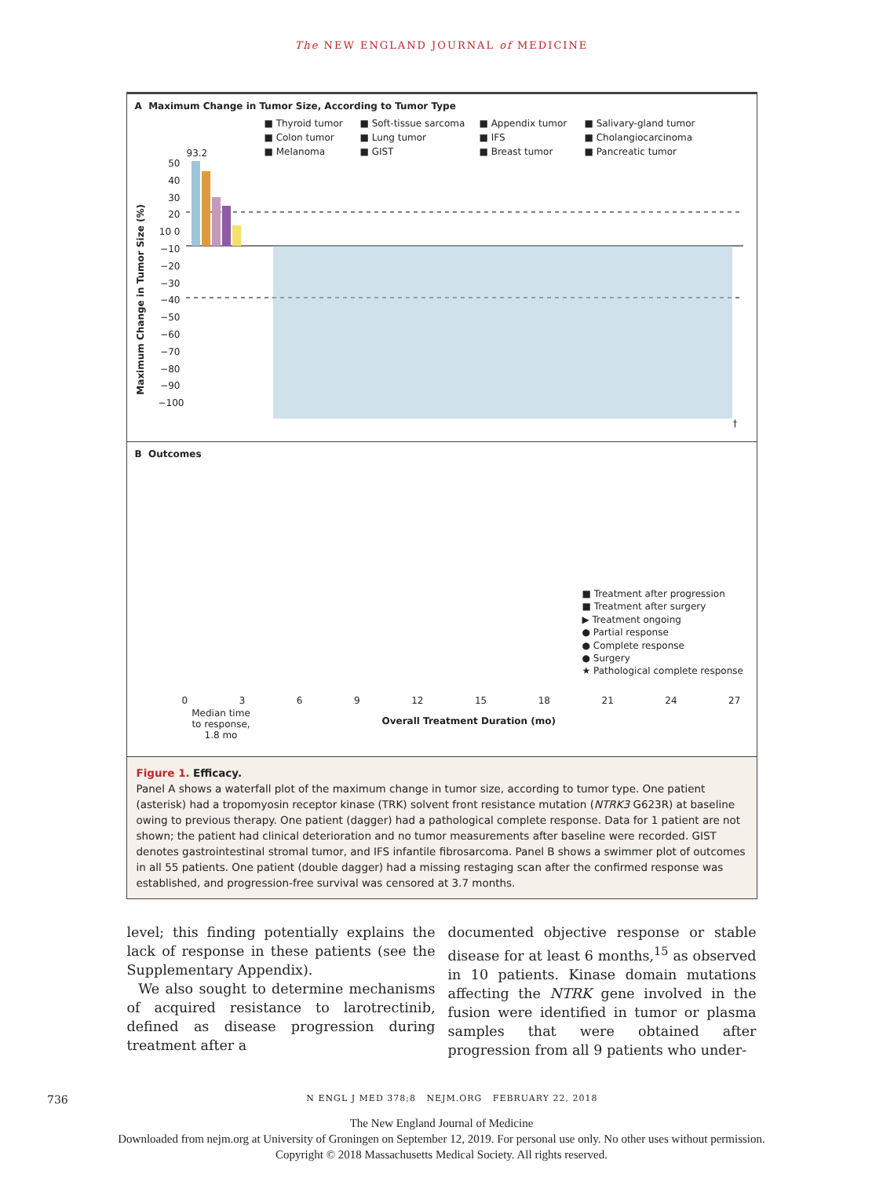The NEW ENGLAND JOURNAL of MEDICINE
A Maximum Change in Tumor Size, According to Tumor Type
■ Thyroid tumor ■ Soft-tissue sarcoma ■ Appendix tumor ■ Salivary-gland tumor ■ Colon tumor ■ Lung tumor ■ IFS ■ Cholangiocarcinoma ■ Melanoma ■ GIST ■ Breast tumor ■ Pancreatic tumor
Maximum Change in Tumor Size (%)
93.2
50 40 30 20 10 0 −10 −20 −30 −40 −50 −60 −70 −80 −90 −100
†
B Outcomes
■ Treatment after progression
■ Treatment after surgery
▶ Treatment ongoing
● Partial response
● Complete response
● Surgery
★ Pathological complete response
0369 12 15 18 21 24 27
Median time to response, 1.8 mo
Overall Treatment Duration (mo)
Figure 1. Efficacy.
Panel A shows a waterfall plot of the maximum change in tumor size, according to tumor type. One patient (asterisk) had a tropomyosin receptor kinase (TRK) solvent front resistance mutation (NTRK3 G623R) at baseline owing to previous therapy. One patient (dagger) had a pathological complete response. Data for 1 patient are not shown; the patient had clinical deterioration and no tumor measurements after baseline were recorded. GIST denotes gastrointestinal stromal tumor, and IFS infantile fibrosarcoma. Panel B shows a swimmer plot of outcomes in all 55 patients. One patient (double dagger) had a missing restaging scan after the confirmed response was established, and progression-free survival was censored at 3.7 months.
level; this finding potentially explains the lack of response in these patients (see the Supplementary Appendix).
We also sought to determine mechanisms of acquired resistance to larotrectinib, defined as disease progression during treatment after a
documented objective response or stable disease for at least 6 months,<sup>15</sup> as observed in 10 patients. Kinase domain mutations affecting the NTRK gene involved in the fusion were identified in tumor or plasma samples that were obtained after progression from all 9 patients who under-
736 N ENGL J MED 378;8 NEJM.ORG FEBRUARY 22, 2018
The New England Journal of Medicine
Downloaded from nejm.org at University of Groningen on September 12, 2019. For personal use only. No other uses without permission.
Copyright © 2018 Massachusetts Medical Society. All rights reserved.